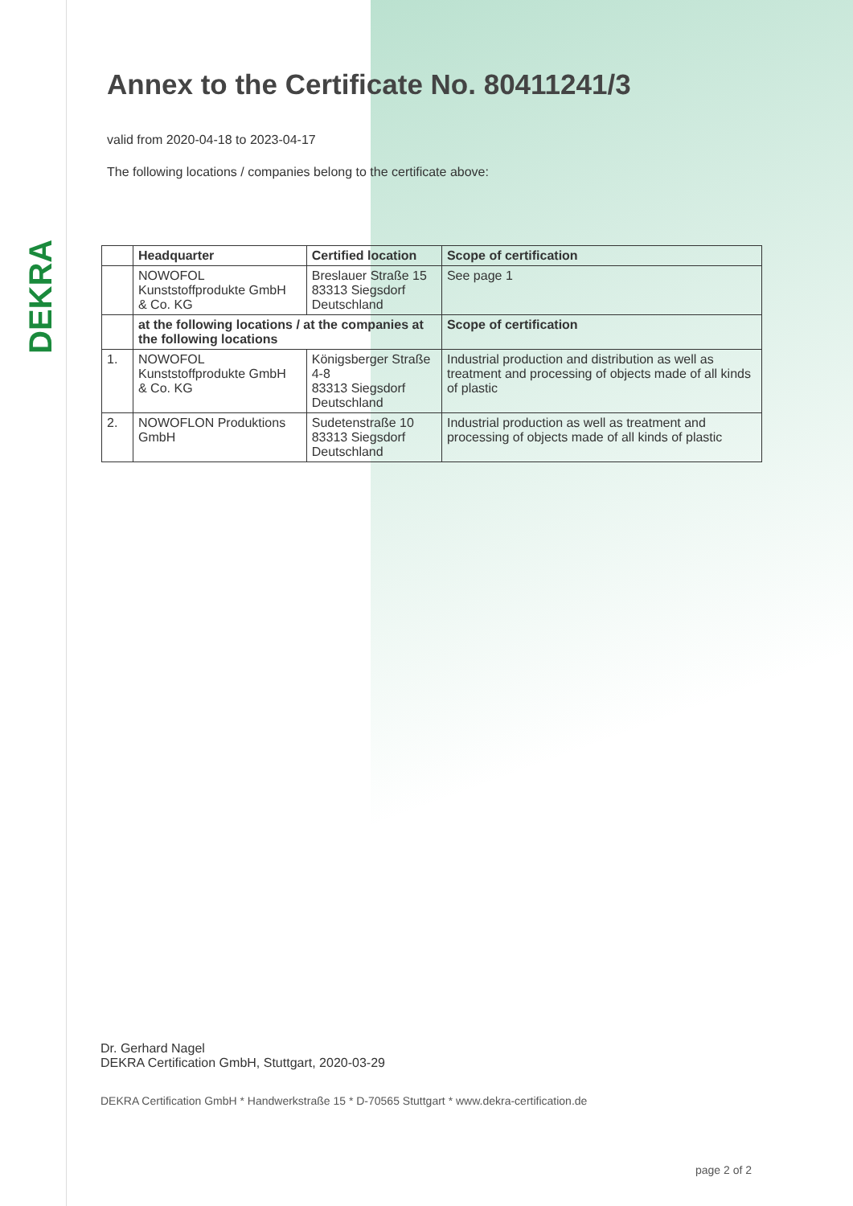DEKRA
Annex to the Certificate No. 80411241/3
valid from 2020-04-18 to 2023-04-17
The following locations / companies belong to the certificate above:
| | Headquarter | Certified location | Scope of certification |
| --- | --- | --- | --- |
| | NOWOFOL Kunststoffprodukte GmbH & Co. KG | Breslauer Straße 15 83313 Siegsdorf Deutschland | See page 1 |
| | at the following locations / at the companies at the following locations | | Scope of certification |
| 1. | NOWOFOL Kunststoffprodukte GmbH & Co. KG | Königsberger Straße 4-8 83313 Siegsdorf Deutschland | Industrial production and distribution as well as treatment and processing of objects made of all kinds of plastic |
| 2. | NOWOFLON Produktions GmbH | Sudetenstraße 10 83313 Siegsdorf Deutschland | Industrial production as well as treatment and processing of objects made of all kinds of plastic |
Dr. Gerhard Nagel
DEKRA Certification GmbH, Stuttgart, 2020-03-29
DEKRA Certification GmbH * Handwerkstraße 15 * D-70565 Stuttgart * www.dekra-certification.de
page 2 of 2